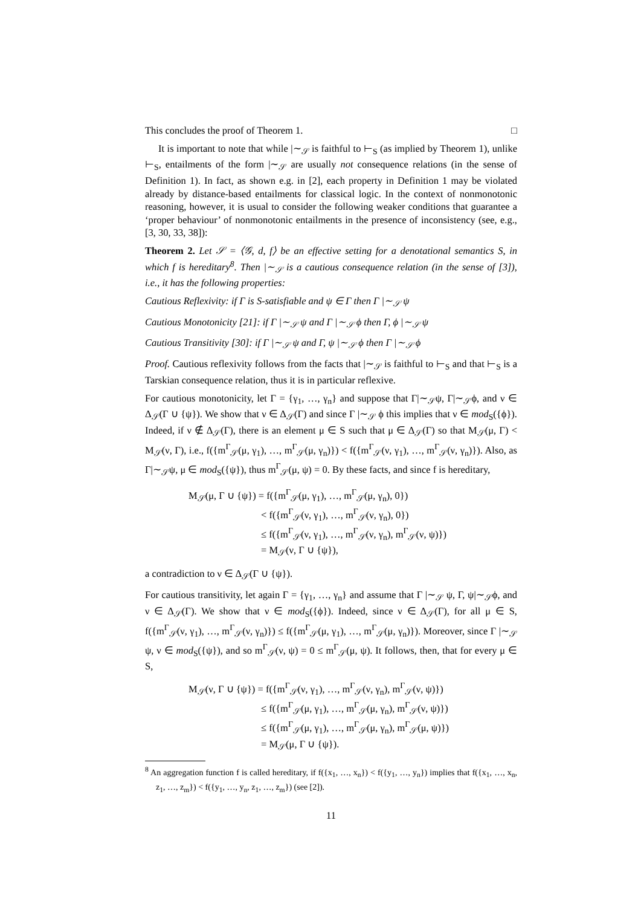This concludes the proof of Theorem 1. □
It is important to note that while |∼<sub>𝒮</sub> is faithful to ⊢<sub>S</sub> (as implied by Theorem 1), unlike ⊢<sub>S</sub>, entailments of the form |∼<sub>𝒮</sub> are usually not consequence relations (in the sense of Definition 1). In fact, as shown e.g. in [2], each property in Definition 1 may be violated already by distance-based entailments for classical logic. In the context of nonmonotonic reasoning, however, it is usual to consider the following weaker conditions that guarantee a ‘proper behaviour’ of nonmonotonic entailments in the presence of inconsistency (see, e.g., [3, 30, 33, 38]):
Theorem 2. Let 𝒮 = ⟨𝒢, d, f⟩ be an effective setting for a denotational semantics S, in which f is hereditary<sup>8</sup>. Then |∼<sub>𝒮</sub> is a cautious consequence relation (in the sense of [3]), i.e., it has the following properties:
Cautious Reflexivity: if Γ is S-satisfiable and ψ ∈ Γ then Γ |∼<sub>𝒮</sub> ψ
Cautious Monotonicity [21]: if Γ |∼<sub>𝒮</sub> ψ and Γ |∼<sub>𝒮</sub> ϕ then Γ, ϕ |∼<sub>𝒮</sub> ψ
Cautious Transitivity [30]: if Γ |∼<sub>𝒮</sub> ψ and Γ, ψ |∼<sub>𝒮</sub> ϕ then Γ |∼<sub>𝒮</sub> ϕ
Proof. Cautious reflexivity follows from the facts that |∼<sub>𝒮</sub> is faithful to ⊢<sub>S</sub> and that ⊢<sub>S</sub> is a Tarskian consequence relation, thus it is in particular reflexive.
For cautious monotonicity, let Γ = {γ<sub>1</sub>, …, γ<sub>n</sub>} and suppose that Γ|∼<sub>𝒮</sub>ψ, Γ|∼<sub>𝒮</sub>ϕ, and ν ∈ Δ<sub>𝒮</sub>(Γ ∪ {ψ}). We show that ν ∈ Δ<sub>𝒮</sub>(Γ) and since Γ |∼<sub>𝒮</sub> ϕ this implies that ν ∈ mod<sub>S</sub>({ϕ}). Indeed, if ν ∉ Δ<sub>𝒮</sub>(Γ), there is an element μ ∈ S such that μ ∈ Δ<sub>𝒮</sub>(Γ) so that M<sub>𝒮</sub>(μ, Γ) < M<sub>𝒮</sub>(ν, Γ), i.e., f({m<sup>Γ</sup><sub>𝒮</sub>(μ, γ<sub>1</sub>), …, m<sup>Γ</sup><sub>𝒮</sub>(μ, γ<sub>n</sub>)}) < f({m<sup>Γ</sup><sub>𝒮</sub>(ν, γ<sub>1</sub>), …, m<sup>Γ</sup><sub>𝒮</sub>(ν, γ<sub>n</sub>)}). Also, as Γ|∼<sub>𝒮</sub>ψ, μ ∈ mod<sub>S</sub>({ψ}), thus m<sup>Γ</sup><sub>𝒮</sub>(μ, ψ) = 0. By these facts, and since f is hereditary,
M<sub>𝒮</sub>(μ, Γ ∪ {ψ}) = f({m<sup>Γ</sup><sub>𝒮</sub>(μ, γ<sub>1</sub>), …, m<sup>Γ</sup><sub>𝒮</sub>(μ, γ<sub>n</sub>), 0})
< f({m<sup>Γ</sup><sub>𝒮</sub>(ν, γ<sub>1</sub>), …, m<sup>Γ</sup><sub>𝒮</sub>(ν, γ<sub>n</sub>), 0})
≤ f({m<sup>Γ</sup><sub>𝒮</sub>(ν, γ<sub>1</sub>), …, m<sup>Γ</sup><sub>𝒮</sub>(ν, γ<sub>n</sub>), m<sup>Γ</sup><sub>𝒮</sub>(ν, ψ)})
= M<sub>𝒮</sub>(ν, Γ ∪ {ψ}),
a contradiction to ν ∈ Δ<sub>𝒮</sub>(Γ ∪ {ψ}).
For cautious transitivity, let again Γ = {γ<sub>1</sub>, …, γ<sub>n</sub>} and assume that Γ |∼<sub>𝒮</sub> ψ, Γ, ψ|∼<sub>𝒮</sub>ϕ, and ν ∈ Δ<sub>𝒮</sub>(Γ). We show that ν ∈ mod<sub>S</sub>({ϕ}). Indeed, since ν ∈ Δ<sub>𝒮</sub>(Γ), for all μ ∈ S, f({m<sup>Γ</sup><sub>𝒮</sub>(ν, γ<sub>1</sub>), …, m<sup>Γ</sup><sub>𝒮</sub>(ν, γ<sub>n</sub>)}) ≤ f({m<sup>Γ</sup><sub>𝒮</sub>(μ, γ<sub>1</sub>), …, m<sup>Γ</sup><sub>𝒮</sub>(μ, γ<sub>n</sub>)}). Moreover, since Γ |∼<sub>𝒮</sub> ψ, ν ∈ mod<sub>S</sub>({ψ}), and so m<sup>Γ</sup><sub>𝒮</sub>(ν, ψ) = 0 ≤ m<sup>Γ</sup><sub>𝒮</sub>(μ, ψ). It follows, then, that for every μ ∈ S,
M<sub>𝒮</sub>(ν, Γ ∪ {ψ}) = f({m<sup>Γ</sup><sub>𝒮</sub>(ν, γ<sub>1</sub>), …, m<sup>Γ</sup><sub>𝒮</sub>(ν, γ<sub>n</sub>), m<sup>Γ</sup><sub>𝒮</sub>(ν, ψ)})
≤ f({m<sup>Γ</sup><sub>𝒮</sub>(μ, γ<sub>1</sub>), …, m<sup>Γ</sup><sub>𝒮</sub>(μ, γ<sub>n</sub>), m<sup>Γ</sup><sub>𝒮</sub>(ν, ψ)})
≤ f({m<sup>Γ</sup><sub>𝒮</sub>(μ, γ<sub>1</sub>), …, m<sup>Γ</sup><sub>𝒮</sub>(μ, γ<sub>n</sub>), m<sup>Γ</sup><sub>𝒮</sub>(μ, ψ)})
= M<sub>𝒮</sub>(μ, Γ ∪ {ψ}).
<sup>8</sup> An aggregation function f is called hereditary, if f({x<sub>1</sub>, …, x<sub>n</sub>}) < f({y<sub>1</sub>, …, y<sub>n</sub>}) implies that f({x<sub>1</sub>, …, x<sub>n</sub>, z<sub>1</sub>, …, z<sub>m</sub>}) < f({y<sub>1</sub>, …, y<sub>n</sub>, z<sub>1</sub>, …, z<sub>m</sub>}) (see [2]).
11